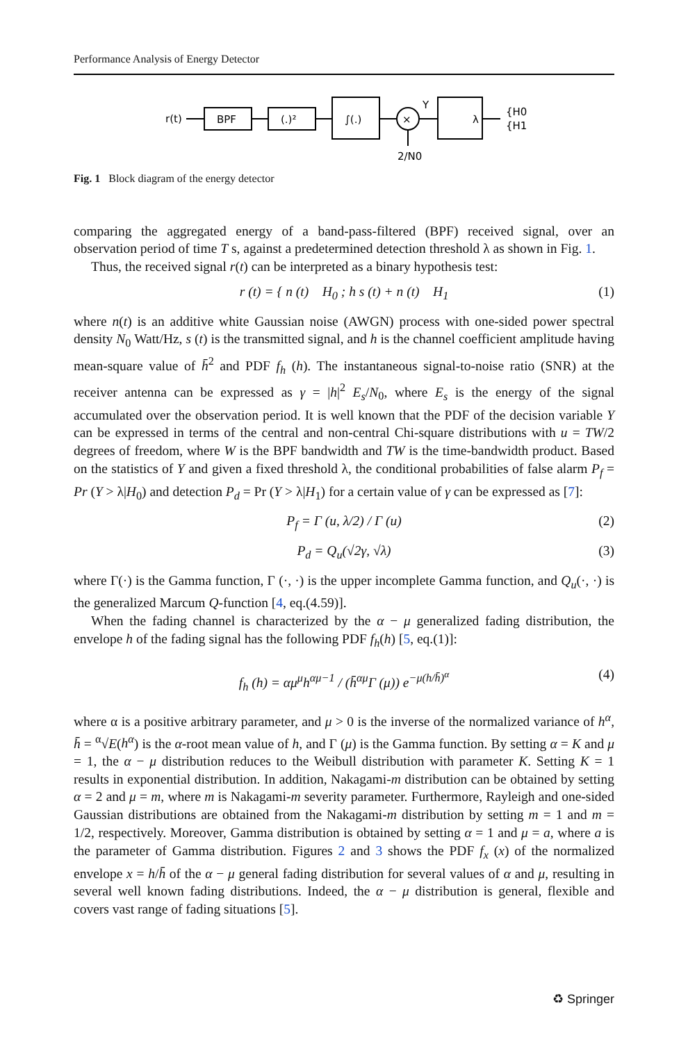Performance Analysis of Energy Detector
r(t)
BPF
(.)²
∫(.)
×
Y
λ
{H0
{H1
2/N0
Fig. 1 Block diagram of the energy detector
comparing the aggregated energy of a band-pass-filtered (BPF) received signal, over an observation period of time T s, against a predetermined detection threshold λ as shown in Fig. 1.
Thus, the received signal r(t) can be interpreted as a binary hypothesis test:
r (t) = { n (t) H<sub>0</sub> ; h s (t) + n (t) H<sub>1</sub> (1)
where n(t) is an additive white Gaussian noise (AWGN) process with one-sided power spectral density N<sub>0</sub> Watt/Hz, s (t) is the transmitted signal, and h is the channel coefficient amplitude having mean-square value of h̄<sup>2</sup> and PDF f<sub>h</sub> (h). The instantaneous signal-to-noise ratio (SNR) at the receiver antenna can be expressed as γ = |h|<sup>2</sup> E<sub>s</sub>/N<sub>0</sub>, where E<sub>s</sub> is the energy of the signal accumulated over the observation period. It is well known that the PDF of the decision variable Y can be expressed in terms of the central and non-central Chi-square distributions with u = TW/2 degrees of freedom, where W is the BPF bandwidth and TW is the time-bandwidth product. Based on the statistics of Y and given a fixed threshold λ, the conditional probabilities of false alarm P<sub>f</sub> = Pr (Y > λ|H<sub>0</sub>) and detection P<sub>d</sub> = Pr (Y > λ|H<sub>1</sub>) for a certain value of γ can be expressed as [7]:
P<sub>f</sub> = Γ (u, λ/2) / Γ (u) (2)
P<sub>d</sub> = Q<sub>u</sub>(√2γ, √λ) (3)
where Γ(·) is the Gamma function, Γ (·, ·) is the upper incomplete Gamma function, and Q<sub>u</sub>(·, ·) is the generalized Marcum Q-function [4, eq.(4.59)].
When the fading channel is characterized by the α − μ generalized fading distribution, the envelope h of the fading signal has the following PDF f<sub>h</sub>(h) [5, eq.(1)]:
f<sub>h</sub> (h) = αμ<sup>μ</sup>h<sup>αμ−1</sup> / (h̄<sup>αμ</sup>Γ (μ)) e<sup>−μ(h/h̄)<sup>α</sup></sup> (4)
where α is a positive arbitrary parameter, and μ > 0 is the inverse of the normalized variance of h<sup>α</sup>, h̄ = <sup>α</sup>√E(h<sup>α</sup>) is the α-root mean value of h, and Γ (μ) is the Gamma function. By setting α = K and μ = 1, the α − μ distribution reduces to the Weibull distribution with parameter K. Setting K = 1 results in exponential distribution. In addition, Nakagami-m distribution can be obtained by setting α = 2 and μ = m, where m is Nakagami-m severity parameter. Furthermore, Rayleigh and one-sided Gaussian distributions are obtained from the Nakagami-m distribution by setting m = 1 and m = 1/2, respectively. Moreover, Gamma distribution is obtained by setting α = 1 and μ = a, where a is the parameter of Gamma distribution. Figures 2 and 3 shows the PDF f<sub>x</sub> (x) of the normalized envelope x = h/h̄ of the α − μ general fading distribution for several values of α and μ, resulting in several well known fading distributions. Indeed, the α − μ distribution is general, flexible and covers vast range of fading situations [5].
♻ Springer